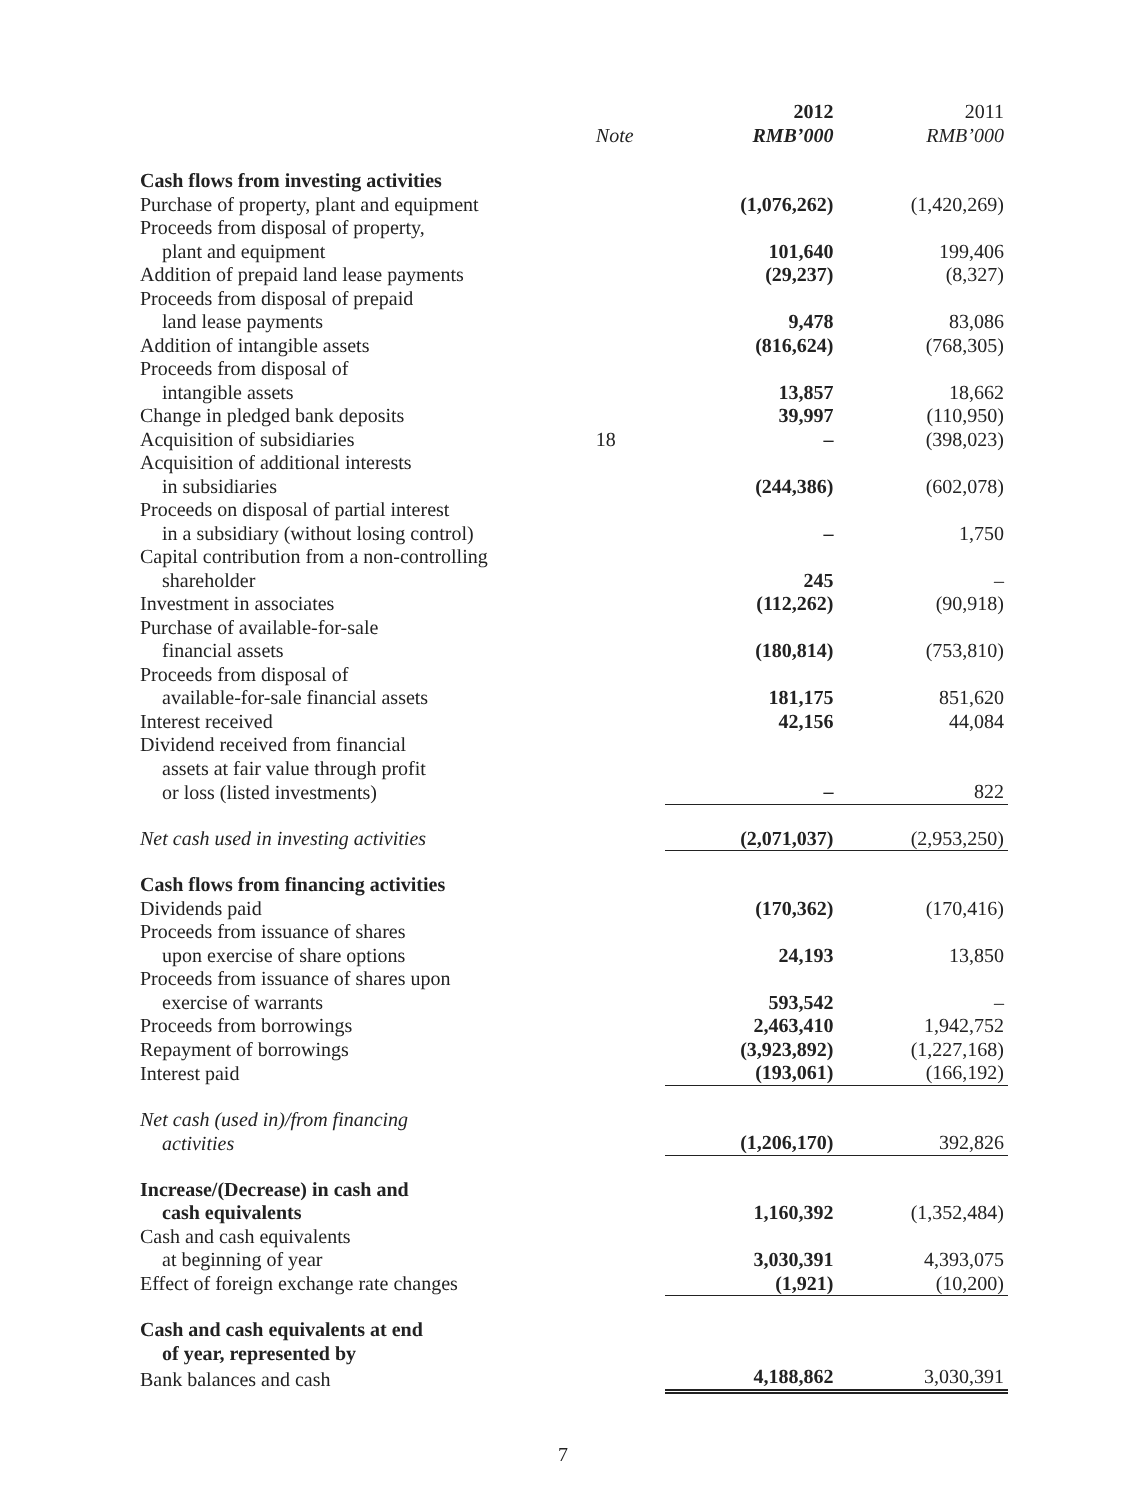| | | 2012 | 2011 |
| --- | --- | --- | --- |
| | Note | RMB’000 | RMB’000 |
| Cash flows from investing activities | | | |
| Purchase of property, plant and equipment | | (1,076,262) | (1,420,269) |
| Proceeds from disposal of property, | | | |
| plant and equipment | | 101,640 | 199,406 |
| Addition of prepaid land lease payments | | (29,237) | (8,327) |
| Proceeds from disposal of prepaid | | | |
| land lease payments | | 9,478 | 83,086 |
| Addition of intangible assets | | (816,624) | (768,305) |
| Proceeds from disposal of | | | |
| intangible assets | | 13,857 | 18,662 |
| Change in pledged bank deposits | | 39,997 | (110,950) |
| Acquisition of subsidiaries | 18 | – | (398,023) |
| Acquisition of additional interests | | | |
| in subsidiaries | | (244,386) | (602,078) |
| Proceeds on disposal of partial interest | | | |
| in a subsidiary (without losing control) | | – | 1,750 |
| Capital contribution from a non-controlling | | | |
| shareholder | | 245 | – |
| Investment in associates | | (112,262) | (90,918) |
| Purchase of available-for-sale | | | |
| financial assets | | (180,814) | (753,810) |
| Proceeds from disposal of | | | |
| available-for-sale financial assets | | 181,175 | 851,620 |
| Interest received | | 42,156 | 44,084 |
| Dividend received from financial | | | |
| assets at fair value through profit | | | |
| or loss (listed investments) | | – | 822 |
| Net cash used in investing activities | | (2,071,037) | (2,953,250) |
| Cash flows from financing activities | | | |
| Dividends paid | | (170,362) | (170,416) |
| Proceeds from issuance of shares | | | |
| upon exercise of share options | | 24,193 | 13,850 |
| Proceeds from issuance of shares upon | | | |
| exercise of warrants | | 593,542 | – |
| Proceeds from borrowings | | 2,463,410 | 1,942,752 |
| Repayment of borrowings | | (3,923,892) | (1,227,168) |
| Interest paid | | (193,061) | (166,192) |
| Net cash (used in)/from financing | | | |
| activities | | (1,206,170) | 392,826 |
| Increase/(Decrease) in cash and | | | |
| cash equivalents | | 1,160,392 | (1,352,484) |
| Cash and cash equivalents | | | |
| at beginning of year | | 3,030,391 | 4,393,075 |
| Effect of foreign exchange rate changes | | (1,921) | (10,200) |
| Cash and cash equivalents at end | | | |
| of year, represented by | | | |
| Bank balances and cash | | 4,188,862 | 3,030,391 |
7